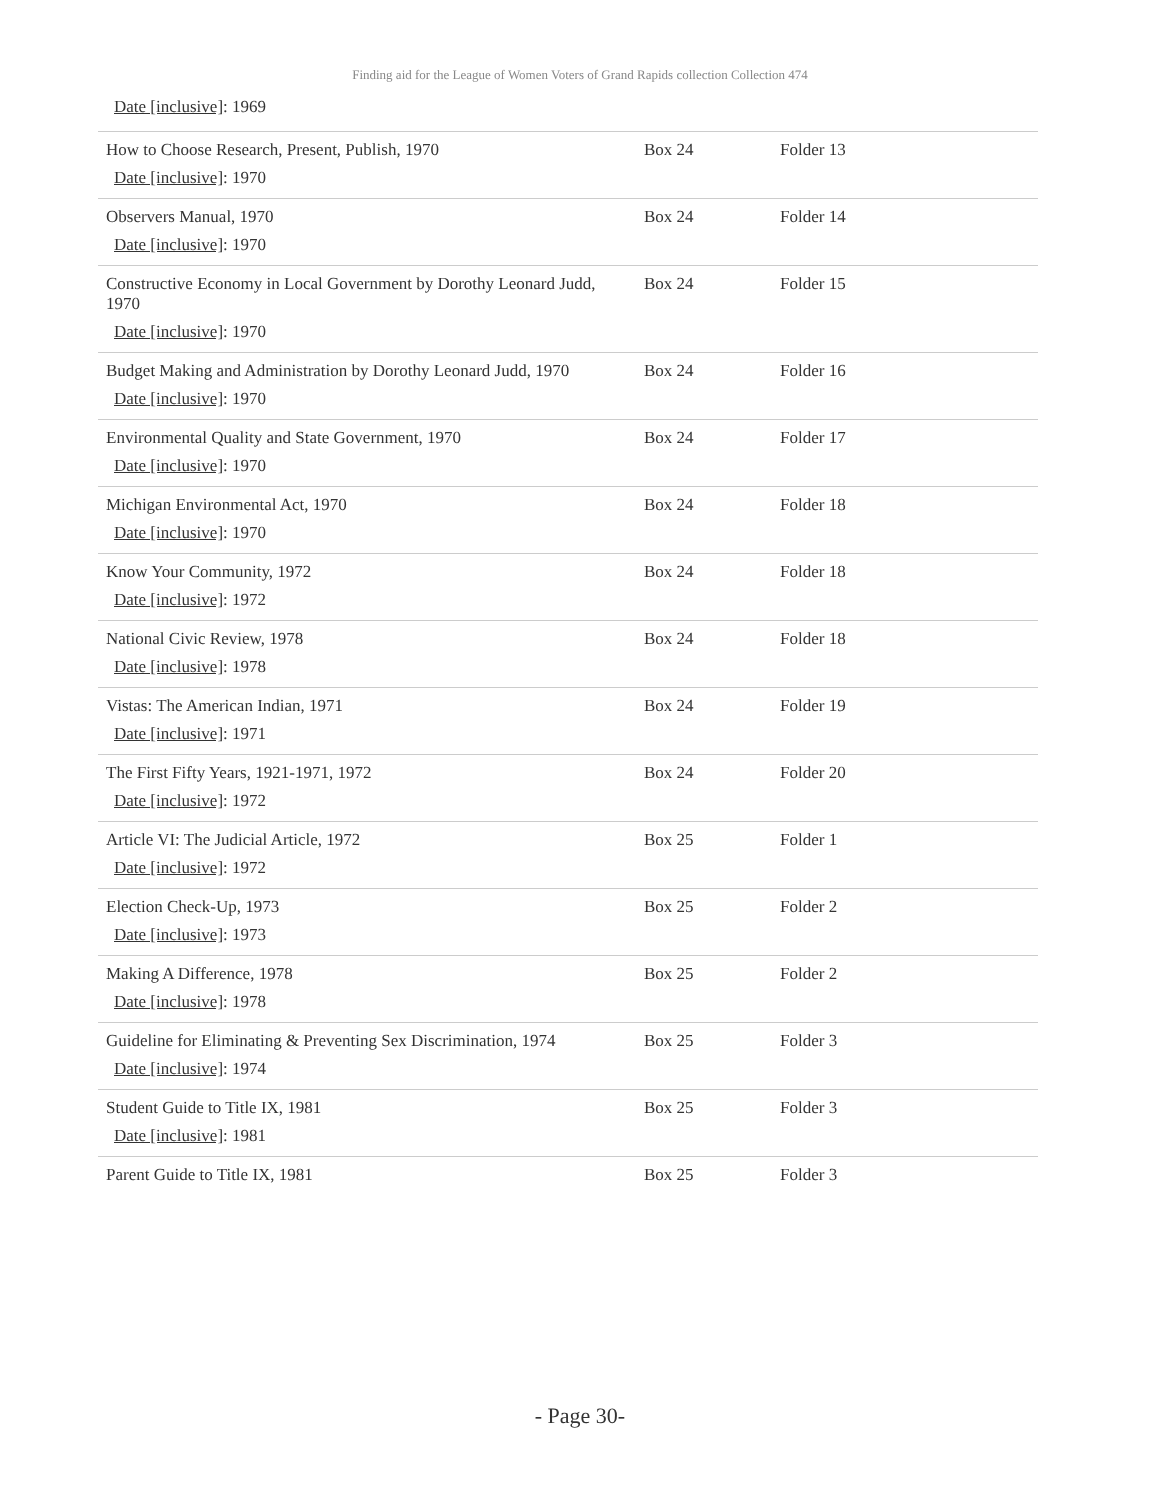Finding aid for the League of Women Voters of Grand Rapids collection Collection 474
Date [inclusive]: 1969
| How to Choose Research, Present, Publish, 1970 Date [inclusive] : 1970 | Box 24 | Folder 13 |
| Observers Manual, 1970 Date [inclusive] : 1970 | Box 24 | Folder 14 |
| Constructive Economy in Local Government by Dorothy Leonard Judd, 1970 Date [inclusive] : 1970 | Box 24 | Folder 15 |
| Budget Making and Administration by Dorothy Leonard Judd, 1970 Date [inclusive] : 1970 | Box 24 | Folder 16 |
| Environmental Quality and State Government, 1970 Date [inclusive] : 1970 | Box 24 | Folder 17 |
| Michigan Environmental Act, 1970 Date [inclusive] : 1970 | Box 24 | Folder 18 |
| Know Your Community, 1972 Date [inclusive] : 1972 | Box 24 | Folder 18 |
| National Civic Review, 1978 Date [inclusive] : 1978 | Box 24 | Folder 18 |
| Vistas: The American Indian, 1971 Date [inclusive] : 1971 | Box 24 | Folder 19 |
| The First Fifty Years, 1921-1971, 1972 Date [inclusive] : 1972 | Box 24 | Folder 20 |
| Article VI: The Judicial Article, 1972 Date [inclusive] : 1972 | Box 25 | Folder 1 |
| Election Check-Up, 1973 Date [inclusive] : 1973 | Box 25 | Folder 2 |
| Making A Difference, 1978 Date [inclusive] : 1978 | Box 25 | Folder 2 |
| Guideline for Eliminating & Preventing Sex Discrimination, 1974 Date [inclusive] : 1974 | Box 25 | Folder 3 |
| Student Guide to Title IX, 1981 Date [inclusive] : 1981 | Box 25 | Folder 3 |
| Parent Guide to Title IX, 1981 | Box 25 | Folder 3 |
- Page 30-